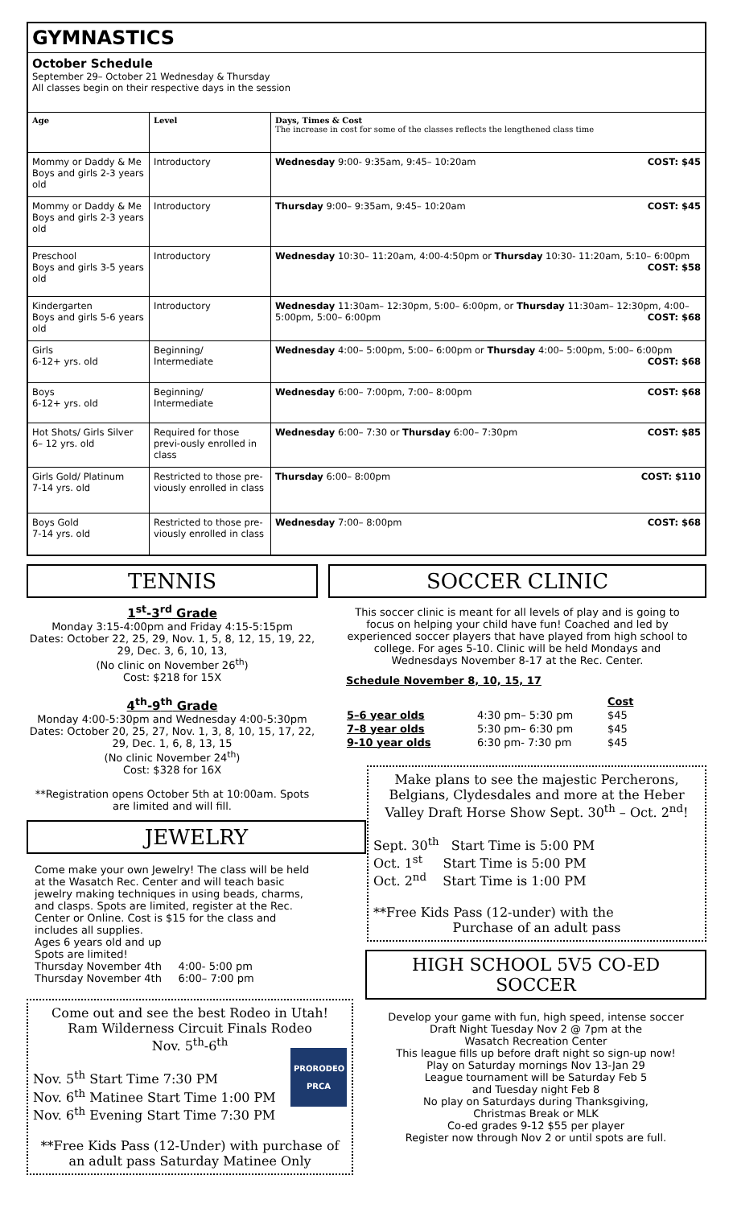| GYMNASTICS | | |
| October Schedule September 29– October 21 Wednesday & Thursday All classes begin on their respective days in the session | | |
| Age | Level | Days, Times & Cost The increase in cost for some of the classes reflects the lengthened class time |
| Mommy or Daddy & Me Boys and girls 2-3 years old | Introductory | COST: $45 Wednesday 9:00- 9:35am, 9:45– 10:20am |
| Mommy or Daddy & Me Boys and girls 2-3 years old | Introductory | COST: $45 Thursday 9:00– 9:35am, 9:45– 10:20am |
| Preschool Boys and girls 3-5 years old | Introductory | Wednesday 10:30– 11:20am, 4:00-4:50pm or Thursday 10:30- 11:20am, 5:10– 6:00pm COST: $58 |
| Kindergarten Boys and girls 5-6 years old | Introductory | Wednesday 11:30am– 12:30pm, 5:00– 6:00pm, or Thursday 11:30am– 12:30pm, 4:00–5:00pm, 5:00– 6:00pm COST: $68 |
| Girls 6-12+ yrs. old | Beginning/ Intermediate | Wednesday 4:00– 5:00pm, 5:00– 6:00pm or Thursday 4:00– 5:00pm, 5:00– 6:00pm COST: $68 |
| Boys 6-12+ yrs. old | Beginning/ Intermediate | COST: $68 Wednesday 6:00– 7:00pm, 7:00– 8:00pm |
| Hot Shots/ Girls Silver 6– 12 yrs. old | Required for those previ-ously enrolled in class | COST: $85 Wednesday 6:00– 7:30 or Thursday 6:00– 7:30pm |
| Girls Gold/ Platinum 7-14 yrs. old | Restricted to those pre-viously enrolled in class | COST: $110 Thursday 6:00– 8:00pm |
| Boys Gold 7-14 yrs. old | Restricted to those pre-viously enrolled in class | COST: $68 Wednesday 7:00– 8:00pm |
TENNIS
1<sup>st</sup>-3<sup>rd</sup> Grade
Monday 3:15-4:00pm and Friday 4:15-5:15pm
Dates: October 22, 25, 29, Nov. 1, 5, 8, 12, 15, 19, 22, 29, Dec. 3, 6, 10, 13,
(No clinic on November 26<sup>th</sup>)
Cost: $218 for 15X
4<sup>th</sup>-9<sup>th</sup> Grade
Monday 4:00-5:30pm and Wednesday 4:00-5:30pm
Dates: October 20, 25, 27, Nov. 1, 3, 8, 10, 15, 17, 22, 29, Dec. 1, 6, 8, 13, 15
(No clinic November 24<sup>th</sup>)
Cost: $328 for 16X
**Registration opens October 5th at 10:00am. Spots are limited and will fill.
JEWELRY
Come make your own Jewelry! The class will be held at the Wasatch Rec. Center and will teach basic jewelry making techniques in using beads, charms, and clasps. Spots are limited, register at the Rec. Center or Online. Cost is $15 for the class and includes all supplies.
Ages 6 years old and up
Spots are limited!
Thursday November 4th 4:00- 5:00 pm
Thursday November 4th 6:00– 7:00 pm
Come out and see the best Rodeo in Utah!
Ram Wilderness Circuit Finals Rodeo
Nov. 5<sup>th</sup>-6<sup>th</sup>
Nov. 5<sup>th</sup> Start Time 7:30 PM
Nov. 6<sup>th</sup> Matinee Start Time 1:00 PM
Nov. 6<sup>th</sup> Evening Start Time 7:30 PM
**Free Kids Pass (12-Under) with purchase of an adult pass Saturday Matinee Only
PRORODEO
PRCA
SOCCER CLINIC
This soccer clinic is meant for all levels of play and is going to focus on helping your child have fun! Coached and led by experienced soccer players that have played from high school to college. For ages 5-10. Clinic will be held Mondays and Wednesdays November 8-17 at the Rec. Center.
Schedule November 8, 10, 15, 17
| | | Cost |
| --- | --- | --- |
| 5–6 year olds | 4:30 pm– 5:30 pm | $45 |
| 7–8 year olds | 5:30 pm– 6:30 pm | $45 |
| 9-10 year olds | 6:30 pm- 7:30 pm | $45 |
Make plans to see the majestic Percherons, Belgians, Clydesdales and more at the Heber Valley Draft Horse Show Sept. 30<sup>th</sup> – Oct. 2<sup>nd</sup>!
Sept. 30<sup>th</sup> Start Time is 5:00 PM
Oct. 1<sup>st</sup> Start Time is 5:00 PM
Oct. 2<sup>nd</sup> Start Time is 1:00 PM
**Free Kids Pass (12-under) with the
Purchase of an adult pass
HIGH SCHOOL 5V5 CO-ED SOCCER
Develop your game with fun, high speed, intense soccer
Draft Night Tuesday Nov 2 @ 7pm at the
Wasatch Recreation Center
This league fills up before draft night so sign-up now!
Play on Saturday mornings Nov 13-Jan 29
League tournament will be Saturday Feb 5
and Tuesday night Feb 8
No play on Saturdays during Thanksgiving,
Christmas Break or MLK
Co-ed grades 9-12 $55 per player
Register now through Nov 2 or until spots are full.